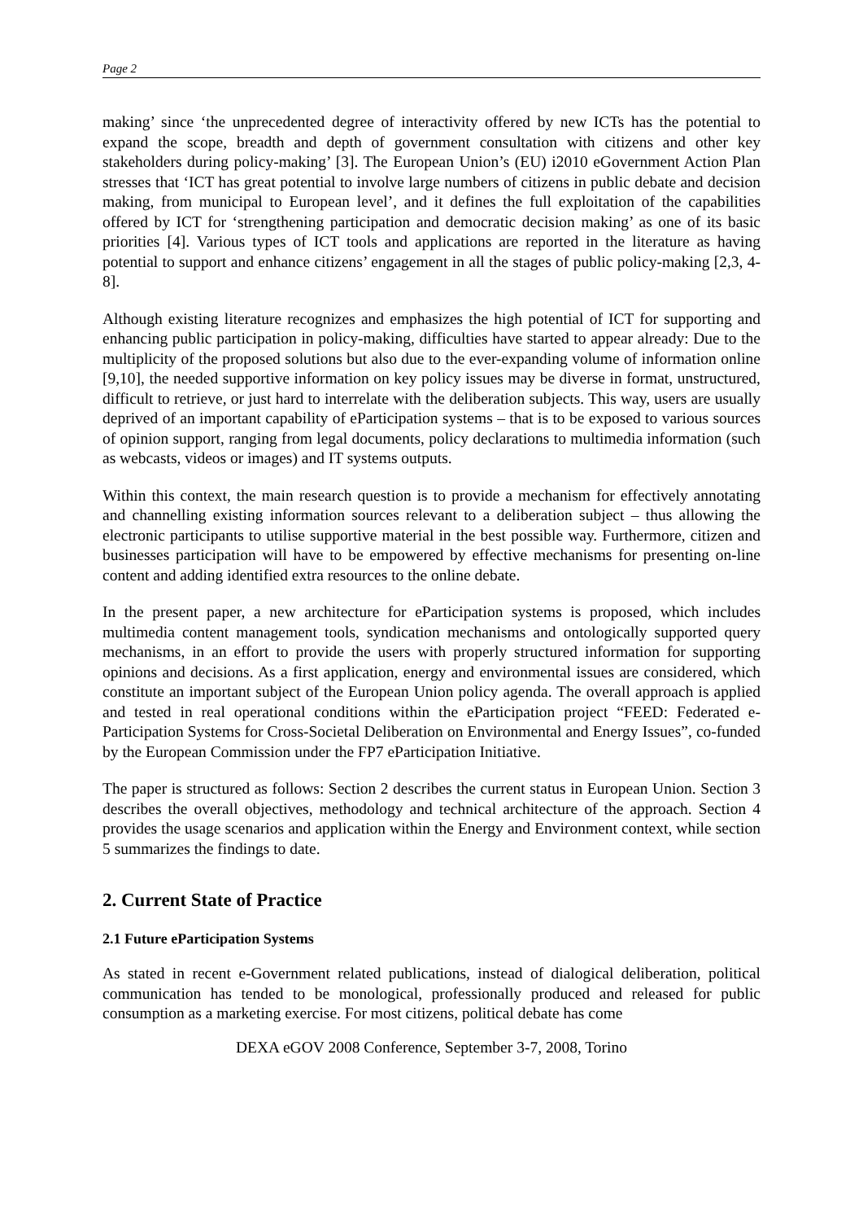Page 2
making’ since ‘the unprecedented degree of interactivity offered by new ICTs has the potential to expand the scope, breadth and depth of government consultation with citizens and other key stakeholders during policy-making’ [3]. The European Union’s (EU) i2010 eGovernment Action Plan stresses that ‘ICT has great potential to involve large numbers of citizens in public debate and decision making, from municipal to European level’, and it defines the full exploitation of the capabilities offered by ICT for ‘strengthening participation and democratic decision making’ as one of its basic priorities [4]. Various types of ICT tools and applications are reported in the literature as having potential to support and enhance citizens’ engagement in all the stages of public policy-making [2,3, 4-8].
Although existing literature recognizes and emphasizes the high potential of ICT for supporting and enhancing public participation in policy-making, difficulties have started to appear already: Due to the multiplicity of the proposed solutions but also due to the ever-expanding volume of information online [9,10], the needed supportive information on key policy issues may be diverse in format, unstructured, difficult to retrieve, or just hard to interrelate with the deliberation subjects. This way, users are usually deprived of an important capability of eParticipation systems – that is to be exposed to various sources of opinion support, ranging from legal documents, policy declarations to multimedia information (such as webcasts, videos or images) and IT systems outputs.
Within this context, the main research question is to provide a mechanism for effectively annotating and channelling existing information sources relevant to a deliberation subject – thus allowing the electronic participants to utilise supportive material in the best possible way. Furthermore, citizen and businesses participation will have to be empowered by effective mechanisms for presenting on-line content and adding identified extra resources to the online debate.
In the present paper, a new architecture for eParticipation systems is proposed, which includes multimedia content management tools, syndication mechanisms and ontologically supported query mechanisms, in an effort to provide the users with properly structured information for supporting opinions and decisions. As a first application, energy and environmental issues are considered, which constitute an important subject of the European Union policy agenda. The overall approach is applied and tested in real operational conditions within the eParticipation project “FEED: Federated e-Participation Systems for Cross-Societal Deliberation on Environmental and Energy Issues”, co-funded by the European Commission under the FP7 eParticipation Initiative.
The paper is structured as follows: Section 2 describes the current status in European Union. Section 3 describes the overall objectives, methodology and technical architecture of the approach. Section 4 provides the usage scenarios and application within the Energy and Environment context, while section 5 summarizes the findings to date.
2. Current State of Practice
2.1 Future eParticipation Systems
As stated in recent e-Government related publications, instead of dialogical deliberation, political communication has tended to be monological, professionally produced and released for public consumption as a marketing exercise. For most citizens, political debate has come
DEXA eGOV 2008 Conference, September 3-7, 2008, Torino